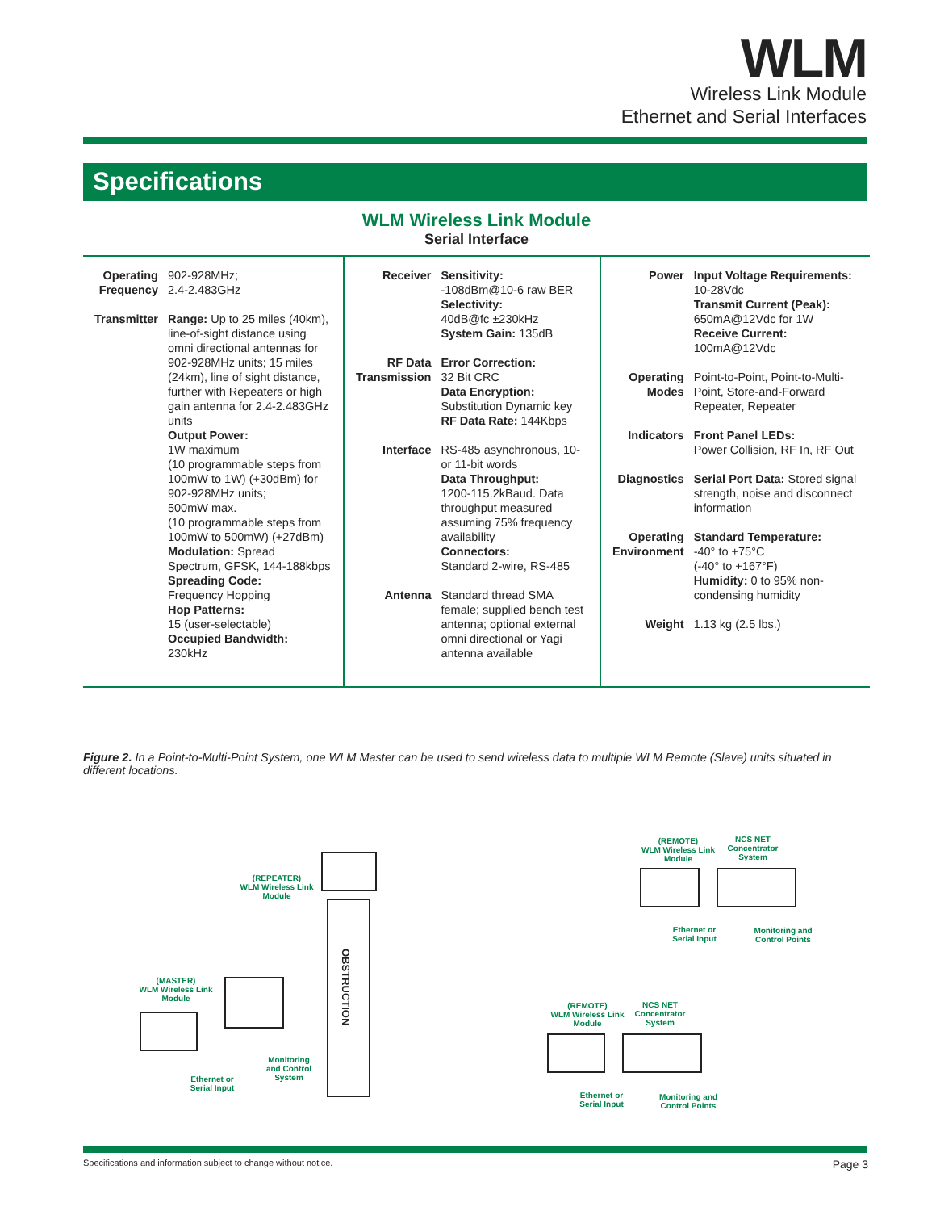WLM
Wireless Link Module
Ethernet and Serial Interfaces
Specifications
WLM Wireless Link Module
Serial Interface
| Operating Frequency | 902-928MHz; 2.4-2.483GHz |
| Transmitter | Range: Up to 25 miles (40km), line-of-sight distance using omni directional antennas for 902-928MHz units; 15 miles (24km), line of sight distance, further with Repeaters or high gain antenna for 2.4-2.483GHz units Output Power: 1W maximum (10 programmable steps from 100mW to 1W) (+30dBm) for 902-928MHz units; 500mW max. (10 programmable steps from 100mW to 500mW) (+27dBm) Modulation: Spread Spectrum, GFSK, 144-188kbps Spreading Code: Frequency Hopping Hop Patterns: 15 (user-selectable) Occupied Bandwidth: 230kHz |
| Receiver | Sensitivity: -108dBm@10-6 raw BER Selectivity: 40dB@fc ±230kHz System Gain: 135dB |
| RF Data Transmission | Error Correction: 32 Bit CRC Data Encryption: Substitution Dynamic key RF Data Rate: 144Kbps |
| Interface | RS-485 asynchronous, 10- or 11-bit words Data Throughput: 1200-115.2kBaud. Data throughput measured assuming 75% frequency availability Connectors: Standard 2-wire, RS-485 |
| Antenna | Standard thread SMA female; supplied bench test antenna; optional external omni directional or Yagi antenna available |
| Power | Input Voltage Requirements: 10-28Vdc Transmit Current (Peak): 650mA@12Vdc for 1W Receive Current: 100mA@12Vdc |
| Operating Modes | Point-to-Point, Point-to-Multi-Point, Store-and-Forward Repeater, Repeater |
| Indicators | Front Panel LEDs: Power Collision, RF In, RF Out |
| Diagnostics | Serial Port Data: Stored signal strength, noise and disconnect information |
| Operating Environment | Standard Temperature: -40° to +75°C (-40° to +167°F) Humidity: 0 to 95% non-condensing humidity |
| Weight | 1.13 kg (2.5 lbs.) |
Figure 2. In a Point-to-Multi-Point System, one WLM Master can be used to send wireless data to multiple WLM Remote (Slave) units situated in different locations.
OBSTRUCTION
(REPEATER)
WLM Wireless Link
Module
(MASTER)
WLM Wireless Link
Module
Ethernet or
Serial Input
Monitoring
and Control
System
(REMOTE)
WLM Wireless Link
Module
NCS NET
Concentrator
System
Ethernet or
Serial Input
Monitoring and
Control Points
(REMOTE)
WLM Wireless Link
Module
NCS NET
Concentrator
System
Ethernet or
Serial Input
Monitoring and
Control Points
Specifications and information subject to change without notice. Page 3